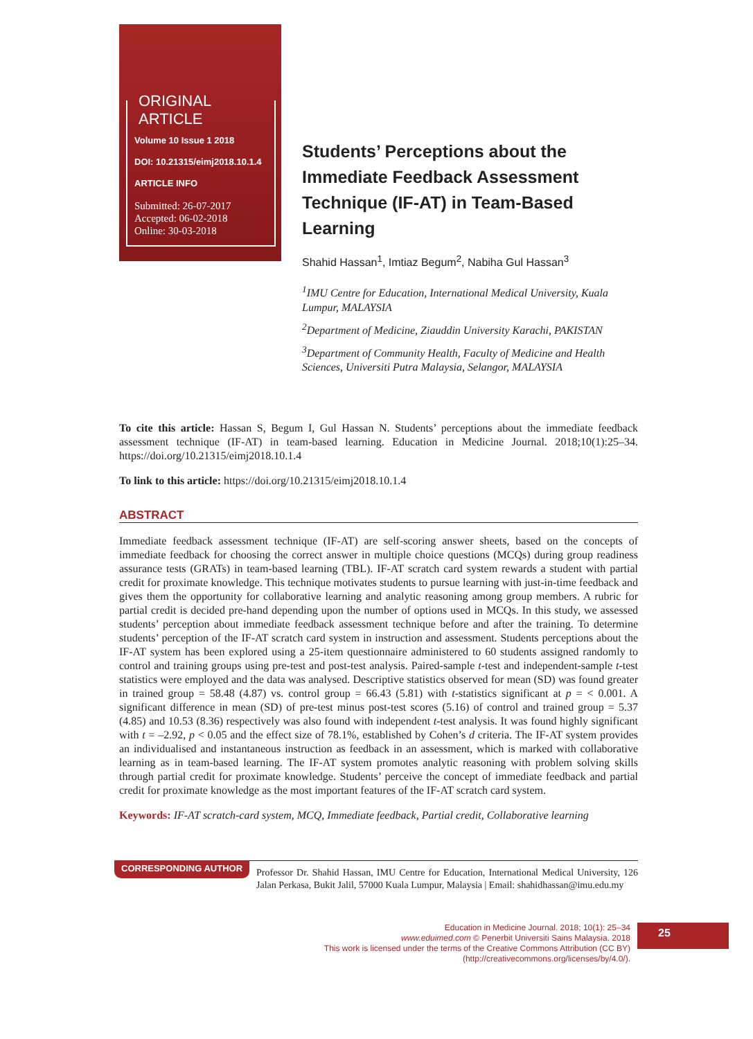ORIGINAL ARTICLE
Volume 10 Issue 1 2018
DOI: 10.21315/eimj2018.10.1.4
ARTICLE INFO
Submitted: 26-07-2017
Accepted: 06-02-2018
Online: 30-03-2018
Students’ Perceptions about the Immediate Feedback Assessment Technique (IF-AT) in Team-Based Learning
Shahid Hassan<sup>1</sup>, Imtiaz Begum<sup>2</sup>, Nabiha Gul Hassan<sup>3</sup>
<sup>1</sup> IMU Centre for Education, International Medical University, Kuala Lumpur, MALAYSIA
<sup>2</sup> Department of Medicine, Ziauddin University Karachi, PAKISTAN
<sup>3</sup> Department of Community Health, Faculty of Medicine and Health Sciences, Universiti Putra Malaysia, Selangor, MALAYSIA
To cite this article: Hassan S, Begum I, Gul Hassan N. Students’ perceptions about the immediate feedback assessment technique (IF-AT) in team-based learning. Education in Medicine Journal. 2018;10(1):25–34. https://doi.org/10.21315/eimj2018.10.1.4
To link to this article: https://doi.org/10.21315/eimj2018.10.1.4
ABSTRACT
Immediate feedback assessment technique (IF-AT) are self-scoring answer sheets, based on the concepts of immediate feedback for choosing the correct answer in multiple choice questions (MCQs) during group readiness assurance tests (GRATs) in team-based learning (TBL). IF-AT scratch card system rewards a student with partial credit for proximate knowledge. This technique motivates students to pursue learning with just-in-time feedback and gives them the opportunity for collaborative learning and analytic reasoning among group members. A rubric for partial credit is decided pre-hand depending upon the number of options used in MCQs. In this study, we assessed students’ perception about immediate feedback assessment technique before and after the training. To determine students’ perception of the IF-AT scratch card system in instruction and assessment. Students perceptions about the IF-AT system has been explored using a 25-item questionnaire administered to 60 students assigned randomly to control and training groups using pre-test and post-test analysis. Paired-sample t-test and independent-sample t-test statistics were employed and the data was analysed. Descriptive statistics observed for mean (SD) was found greater in trained group = 58.48 (4.87) vs. control group = 66.43 (5.81) with t-statistics significant at p = < 0.001. A significant difference in mean (SD) of pre-test minus post-test scores (5.16) of control and trained group = 5.37 (4.85) and 10.53 (8.36) respectively was also found with independent t-test analysis. It was found highly significant with t = –2.92, p < 0.05 and the effect size of 78.1%, established by Cohen’s d criteria. The IF-AT system provides an individualised and instantaneous instruction as feedback in an assessment, which is marked with collaborative learning as in team-based learning. The IF-AT system promotes analytic reasoning with problem solving skills through partial credit for proximate knowledge. Students’ perceive the concept of immediate feedback and partial credit for proximate knowledge as the most important features of the IF-AT scratch card system.
Keywords: IF-AT scratch-card system, MCQ, Immediate feedback, Partial credit, Collaborative learning
CORRESPONDING AUTHOR
Professor Dr. Shahid Hassan, IMU Centre for Education, International Medical University, 126 Jalan Perkasa, Bukit Jalil, 57000 Kuala Lumpur, Malaysia | Email: shahidhassan@imu.edu.my
Education in Medicine Journal. 2018; 10(1): 25–34
www.eduimed.com © Penerbit Universiti Sains Malaysia. 2018
This work is licensed under the terms of the Creative Commons Attribution (CC BY)
(http://creativecommons.org/licenses/by/4.0/).
25